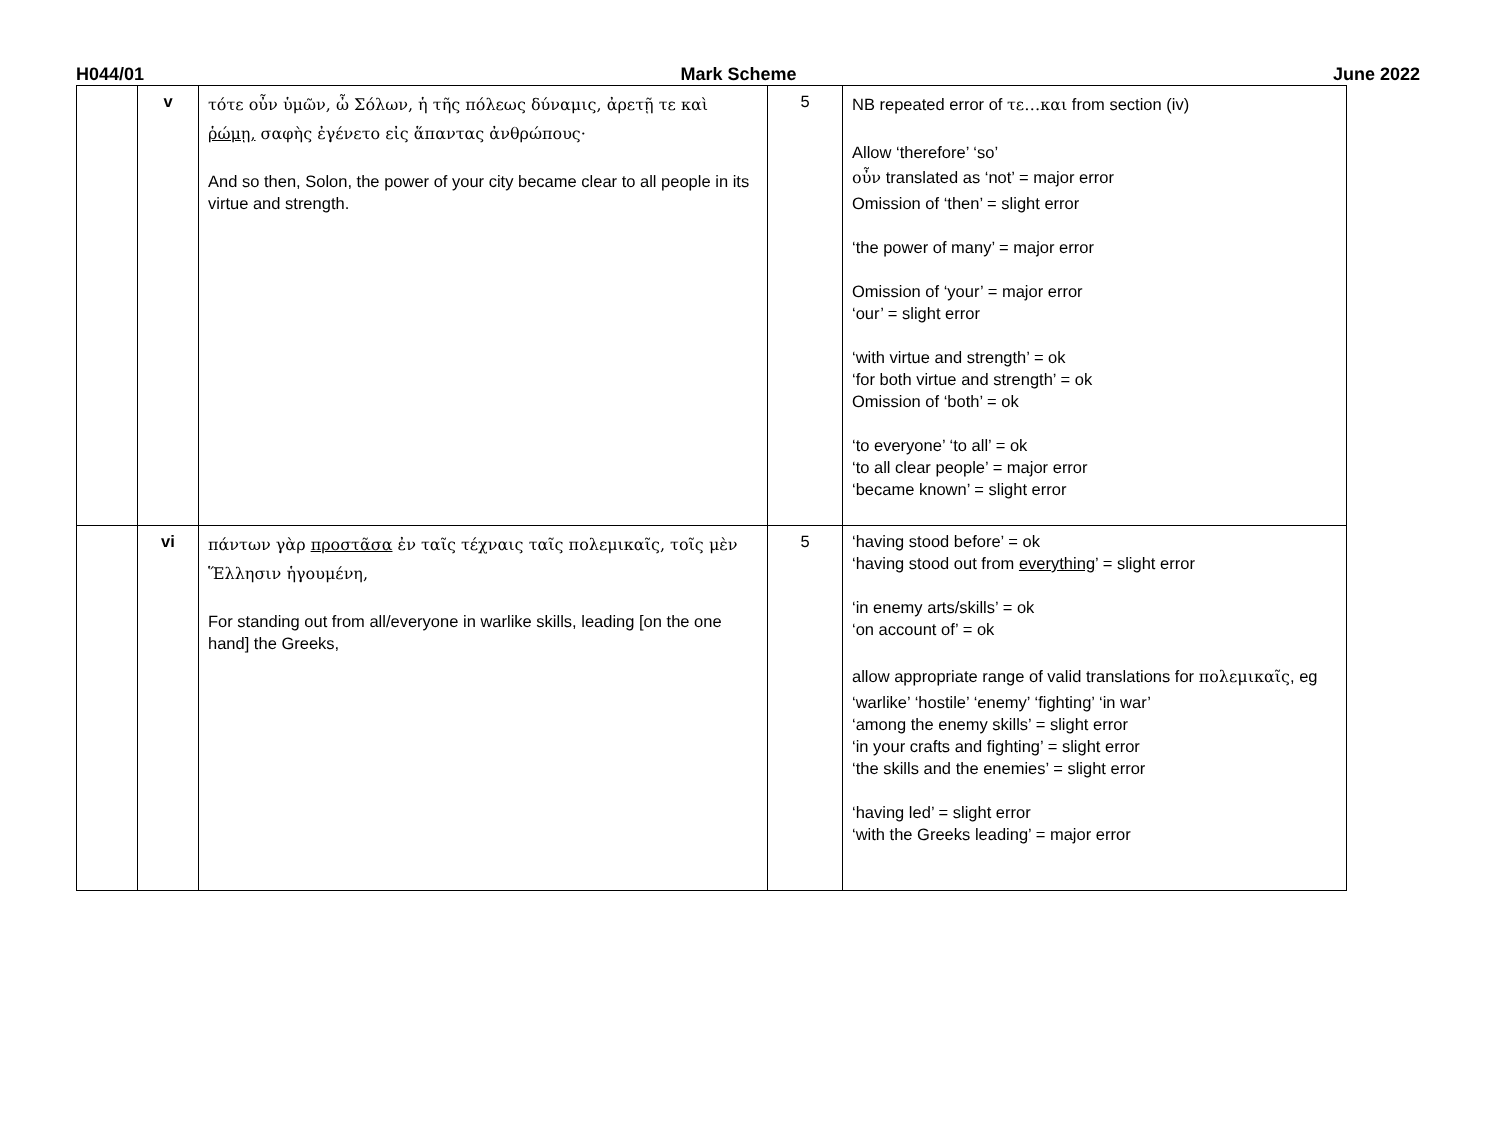H044/01 Mark Scheme June 2022
| | v | τότε οὖν ὑμῶν, ὦ Σόλων, ἡ τῆς πόλεως δύναμις, ἀρετῇ τε καὶ ῥώμῃ, σαφὴς ἐγένετο εἰς ἅπαντας ἀνθρώπους· And so then, Solon, the power of your city became clear to all people in its virtue and strength. | 5 | NB repeated error of τε…και from section (iv) Allow ‘therefore’ ‘so’ οὖν translated as ‘not’ = major error Omission of ‘then’ = slight error ‘the power of many’ = major error Omission of ‘your’ = major error ‘our’ = slight error ‘with virtue and strength’ = ok ‘for both virtue and strength’ = ok Omission of ‘both’ = ok ‘to everyone’ ‘to all’ = ok ‘to all clear people’ = major error ‘became known’ = slight error |
| | vi | πάντων γὰρ προστᾶσα ἐν ταῖς τέχναις ταῖς πολεμικαῖς, τοῖς μὲν Ἕλλησιν ἡγουμένη, For standing out from all/everyone in warlike skills, leading [on the one hand] the Greeks, | 5 | ‘having stood before’ = ok ‘having stood out from everything ’ = slight error ‘in enemy arts/skills’ = ok ‘on account of’ = ok allow appropriate range of valid translations for πολεμικαῖς , eg ‘warlike’ ‘hostile’ ‘enemy’ ‘fighting’ ‘in war’ ‘among the enemy skills’ = slight error ‘in your crafts and fighting’ = slight error ‘the skills and the enemies’ = slight error ‘having led’ = slight error ‘with the Greeks leading’ = major error |